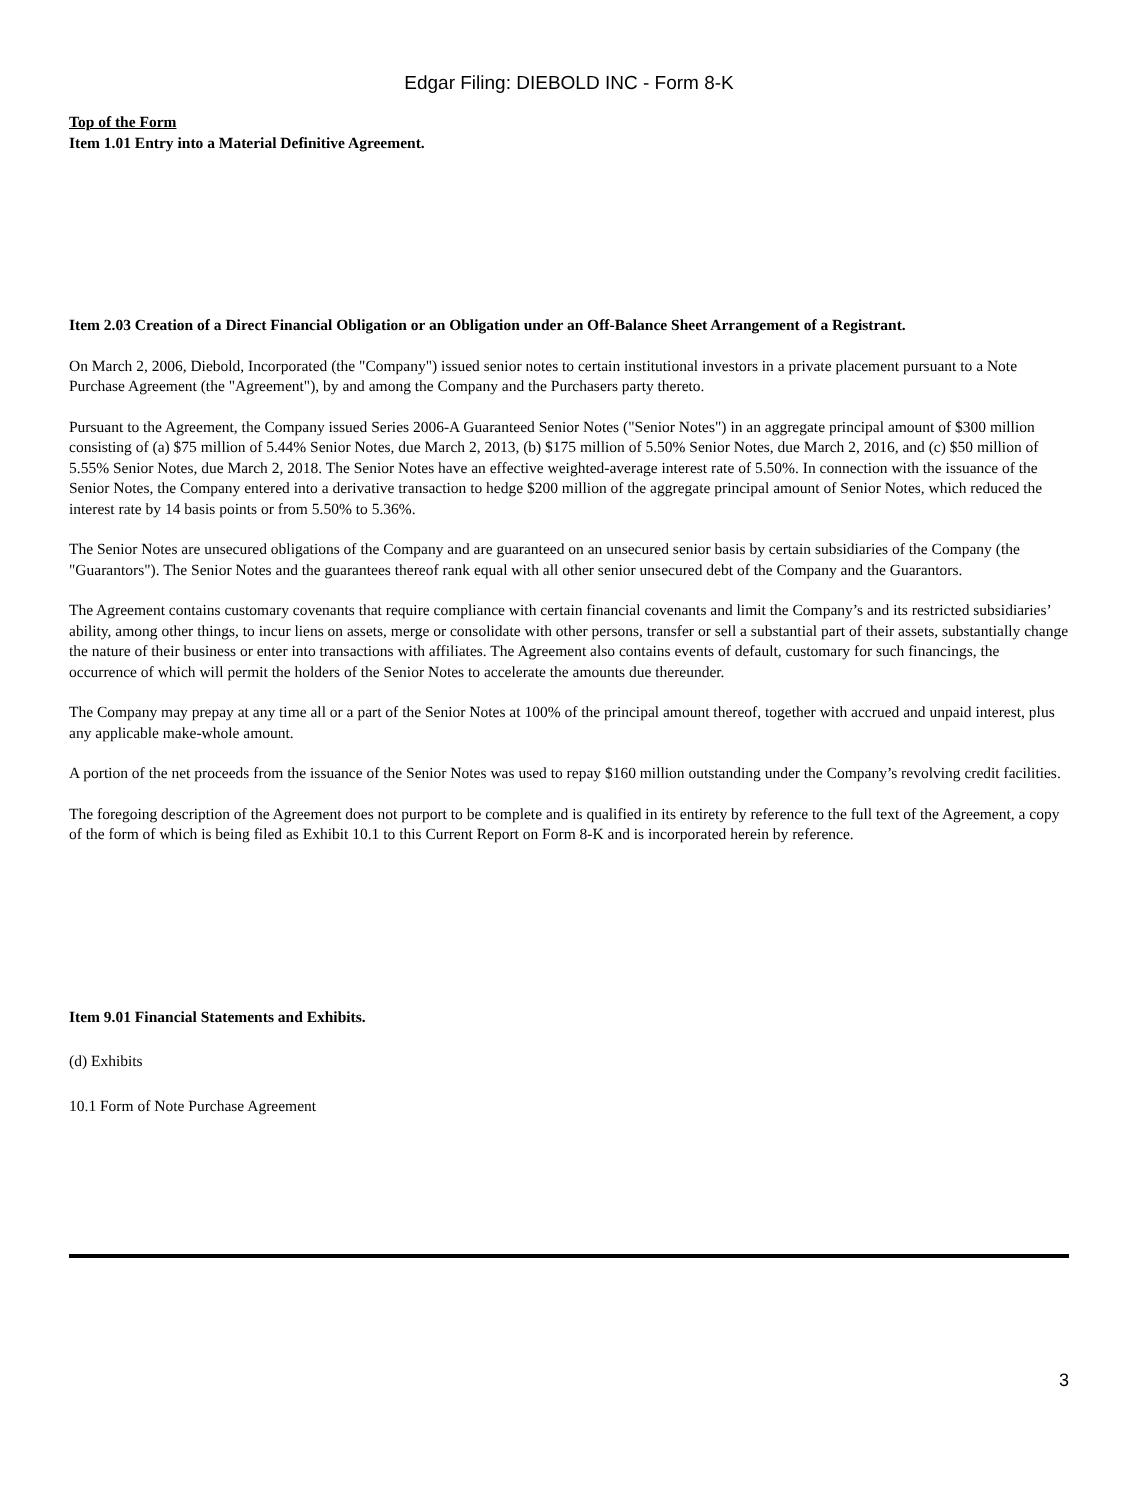Edgar Filing: DIEBOLD INC - Form 8-K
Top of the Form
Item 1.01 Entry into a Material Definitive Agreement.
Item 2.03 Creation of a Direct Financial Obligation or an Obligation under an Off-Balance Sheet Arrangement of a Registrant.
On March 2, 2006, Diebold, Incorporated (the "Company") issued senior notes to certain institutional investors in a private placement pursuant to a Note Purchase Agreement (the "Agreement"), by and among the Company and the Purchasers party thereto.
Pursuant to the Agreement, the Company issued Series 2006-A Guaranteed Senior Notes ("Senior Notes") in an aggregate principal amount of $300 million consisting of (a) $75 million of 5.44% Senior Notes, due March 2, 2013, (b) $175 million of 5.50% Senior Notes, due March 2, 2016, and (c) $50 million of 5.55% Senior Notes, due March 2, 2018. The Senior Notes have an effective weighted-average interest rate of 5.50%. In connection with the issuance of the Senior Notes, the Company entered into a derivative transaction to hedge $200 million of the aggregate principal amount of Senior Notes, which reduced the interest rate by 14 basis points or from 5.50% to 5.36%.
The Senior Notes are unsecured obligations of the Company and are guaranteed on an unsecured senior basis by certain subsidiaries of the Company (the "Guarantors"). The Senior Notes and the guarantees thereof rank equal with all other senior unsecured debt of the Company and the Guarantors.
The Agreement contains customary covenants that require compliance with certain financial covenants and limit the Company’s and its restricted subsidiaries’ ability, among other things, to incur liens on assets, merge or consolidate with other persons, transfer or sell a substantial part of their assets, substantially change the nature of their business or enter into transactions with affiliates. The Agreement also contains events of default, customary for such financings, the occurrence of which will permit the holders of the Senior Notes to accelerate the amounts due thereunder.
The Company may prepay at any time all or a part of the Senior Notes at 100% of the principal amount thereof, together with accrued and unpaid interest, plus any applicable make-whole amount.
A portion of the net proceeds from the issuance of the Senior Notes was used to repay $160 million outstanding under the Company’s revolving credit facilities.
The foregoing description of the Agreement does not purport to be complete and is qualified in its entirety by reference to the full text of the Agreement, a copy of the form of which is being filed as Exhibit 10.1 to this Current Report on Form 8-K and is incorporated herein by reference.
Item 9.01 Financial Statements and Exhibits.
(d) Exhibits
10.1 Form of Note Purchase Agreement
3